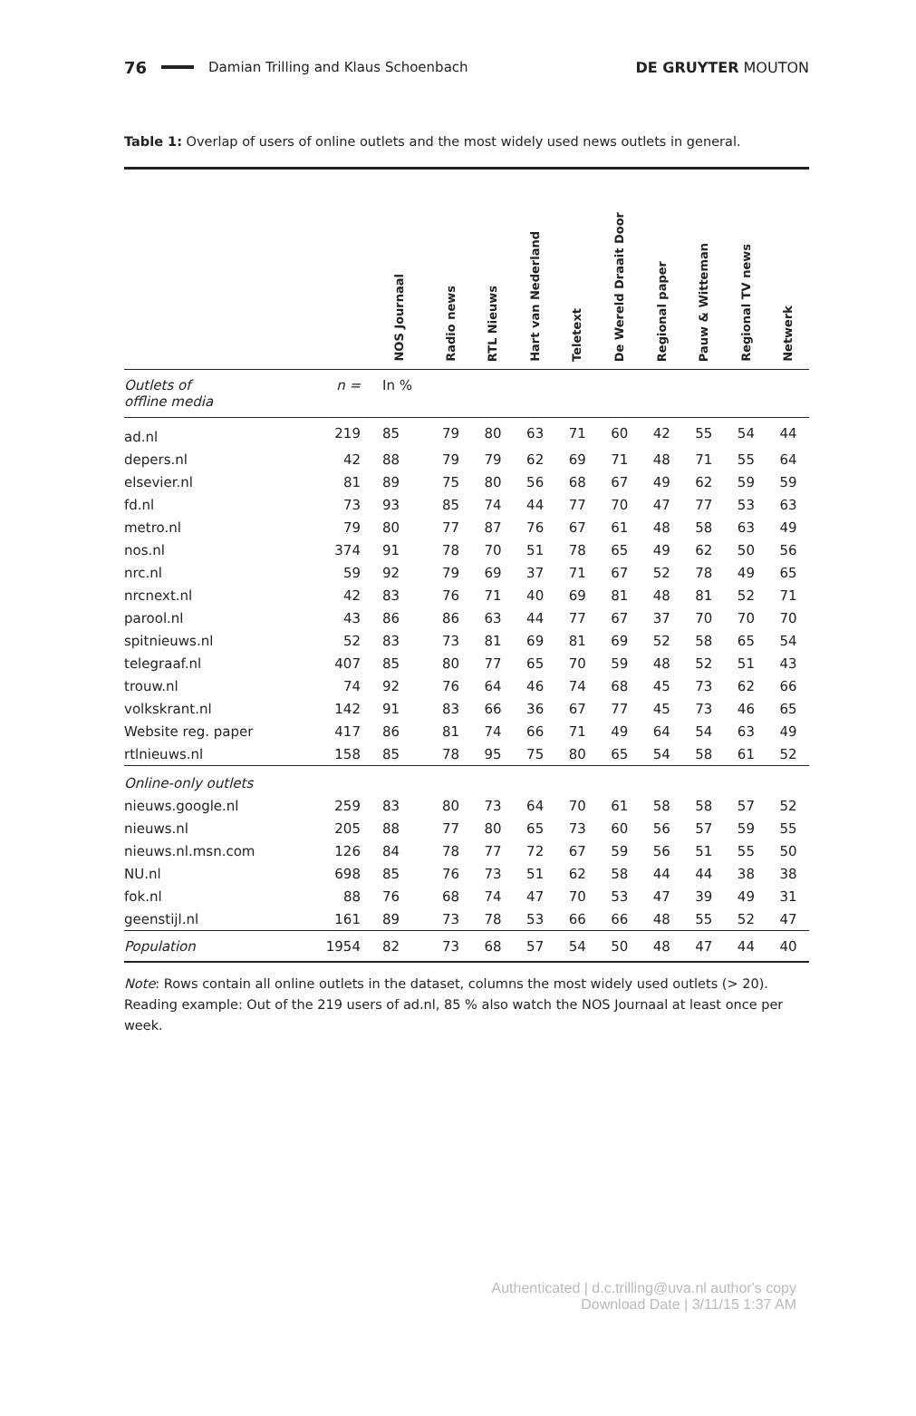76 Damian Trilling and Klaus Schoenbach DE GRUYTER MOUTON
Table 1: Overlap of users of online outlets and the most widely used news outlets in general.
| | | NOS Journaal | Radio news | RTL Nieuws | Hart van Nederland | Teletext | De Wereld Draait Door | Regional paper | Pauw & Witteman | Regional TV news | Netwerk |
| --- | --- | --- | --- | --- | --- | --- | --- | --- | --- | --- | --- |
| Outlets of offline media | n = | In % | | | | | | | | | |
| ad.nl | 219 | 85 | 79 | 80 | 63 | 71 | 60 | 42 | 55 | 54 | 44 |
| depers.nl | 42 | 88 | 79 | 79 | 62 | 69 | 71 | 48 | 71 | 55 | 64 |
| elsevier.nl | 81 | 89 | 75 | 80 | 56 | 68 | 67 | 49 | 62 | 59 | 59 |
| fd.nl | 73 | 93 | 85 | 74 | 44 | 77 | 70 | 47 | 77 | 53 | 63 |
| metro.nl | 79 | 80 | 77 | 87 | 76 | 67 | 61 | 48 | 58 | 63 | 49 |
| nos.nl | 374 | 91 | 78 | 70 | 51 | 78 | 65 | 49 | 62 | 50 | 56 |
| nrc.nl | 59 | 92 | 79 | 69 | 37 | 71 | 67 | 52 | 78 | 49 | 65 |
| nrcnext.nl | 42 | 83 | 76 | 71 | 40 | 69 | 81 | 48 | 81 | 52 | 71 |
| parool.nl | 43 | 86 | 86 | 63 | 44 | 77 | 67 | 37 | 70 | 70 | 70 |
| spitnieuws.nl | 52 | 83 | 73 | 81 | 69 | 81 | 69 | 52 | 58 | 65 | 54 |
| telegraaf.nl | 407 | 85 | 80 | 77 | 65 | 70 | 59 | 48 | 52 | 51 | 43 |
| trouw.nl | 74 | 92 | 76 | 64 | 46 | 74 | 68 | 45 | 73 | 62 | 66 |
| volkskrant.nl | 142 | 91 | 83 | 66 | 36 | 67 | 77 | 45 | 73 | 46 | 65 |
| Website reg. paper | 417 | 86 | 81 | 74 | 66 | 71 | 49 | 64 | 54 | 63 | 49 |
| rtlnieuws.nl | 158 | 85 | 78 | 95 | 75 | 80 | 65 | 54 | 58 | 61 | 52 |
| Online-only outlets | | | | | | | | | | | |
| nieuws.google.nl | 259 | 83 | 80 | 73 | 64 | 70 | 61 | 58 | 58 | 57 | 52 |
| nieuws.nl | 205 | 88 | 77 | 80 | 65 | 73 | 60 | 56 | 57 | 59 | 55 |
| nieuws.nl.msn.com | 126 | 84 | 78 | 77 | 72 | 67 | 59 | 56 | 51 | 55 | 50 |
| NU.nl | 698 | 85 | 76 | 73 | 51 | 62 | 58 | 44 | 44 | 38 | 38 |
| fok.nl | 88 | 76 | 68 | 74 | 47 | 70 | 53 | 47 | 39 | 49 | 31 |
| geenstijl.nl | 161 | 89 | 73 | 78 | 53 | 66 | 66 | 48 | 55 | 52 | 47 |
| Population | 1954 | 82 | 73 | 68 | 57 | 54 | 50 | 48 | 47 | 44 | 40 |
Note: Rows contain all online outlets in the dataset, columns the most widely used outlets (> 20). Reading example: Out of the 219 users of ad.nl, 85 % also watch the NOS Journaal at least once per week.
Authenticated | d.c.trilling@uva.nl author's copy
Download Date | 3/11/15 1:37 AM